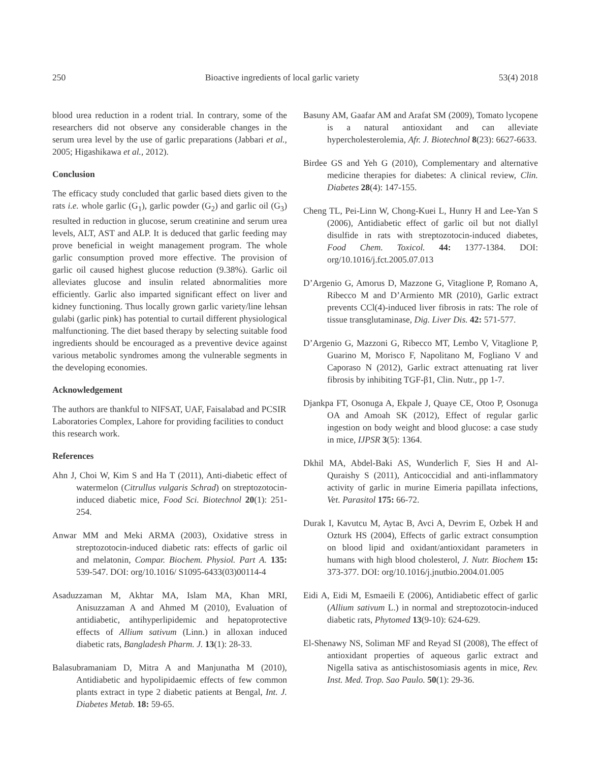250 Bioactive ingredients of local garlic variety 53(4) 2018
blood urea reduction in a rodent trial. In contrary, some of the researchers did not observe any considerable changes in the serum urea level by the use of garlic preparations (Jabbari et al., 2005; Higashikawa et al., 2012).
Conclusion
The efficacy study concluded that garlic based diets given to the rats i.e. whole garlic (G<sub>1</sub>), garlic powder (G<sub>2</sub>) and garlic oil (G<sub>3</sub>) resulted in reduction in glucose, serum creatinine and serum urea levels, ALT, AST and ALP. It is deduced that garlic feeding may prove beneficial in weight management program. The whole garlic consumption proved more effective. The provision of garlic oil caused highest glucose reduction (9.38%). Garlic oil alleviates glucose and insulin related abnormalities more efficiently. Garlic also imparted significant effect on liver and kidney functioning. Thus locally grown garlic variety/line lehsan gulabi (garlic pink) has potential to curtail different physiological malfunctioning. The diet based therapy by selecting suitable food ingredients should be encouraged as a preventive device against various metabolic syndromes among the vulnerable segments in the developing economies.
Acknowledgement
The authors are thankful to NIFSAT, UAF, Faisalabad and PCSIR Laboratories Complex, Lahore for providing facilities to conduct this research work.
References
Ahn J, Choi W, Kim S and Ha T (2011), Anti-diabetic effect of watermelon (Citrullus vulgaris Schrad) on streptozotocin-induced diabetic mice, Food Sci. Biotechnol 20(1): 251-254.
Anwar MM and Meki ARMA (2003), Oxidative stress in streptozotocin-induced diabetic rats: effects of garlic oil and melatonin, Compar. Biochem. Physiol. Part A. 135: 539-547. DOI: org/10.1016/ S1095-6433(03)00114-4
Asaduzzaman M, Akhtar MA, Islam MA, Khan MRI, Anisuzzaman A and Ahmed M (2010), Evaluation of antidiabetic, antihyperlipidemic and hepatoprotective effects of Allium sativum (Linn.) in alloxan induced diabetic rats, Bangladesh Pharm. J. 13(1): 28-33.
Balasubramaniam D, Mitra A and Manjunatha M (2010), Antidiabetic and hypolipidaemic effects of few common plants extract in type 2 diabetic patients at Bengal, Int. J. Diabetes Metab. 18: 59-65.
Basuny AM, Gaafar AM and Arafat SM (2009), Tomato lycopene is a natural antioxidant and can alleviate hypercholesterolemia, Afr. J. Biotechnol 8(23): 6627-6633.
Birdee GS and Yeh G (2010), Complementary and alternative medicine therapies for diabetes: A clinical review, Clin. Diabetes 28(4): 147-155.
Cheng TL, Pei-Linn W, Chong-Kuei L, Hunry H and Lee-Yan S (2006), Antidiabetic effect of garlic oil but not diallyl disulfide in rats with streptozotocin-induced diabetes, Food Chem. Toxicol. 44: 1377-1384. DOI: org/10.1016/j.fct.2005.07.013
D’Argenio G, Amorus D, Mazzone G, Vitaglione P, Romano A, Ribecco M and D’Armiento MR (2010), Garlic extract prevents CCl(4)-induced liver fibrosis in rats: The role of tissue transglutaminase, Dig. Liver Dis. 42: 571-577.
D’Argenio G, Mazzoni G, Ribecco MT, Lembo V, Vitaglione P, Guarino M, Morisco F, Napolitano M, Fogliano V and Caporaso N (2012), Garlic extract attenuating rat liver fibrosis by inhibiting TGF-β1, Clin. Nutr., pp 1-7.
Djankpa FT, Osonuga A, Ekpale J, Quaye CE, Otoo P, Osonuga OA and Amoah SK (2012), Effect of regular garlic ingestion on body weight and blood glucose: a case study in mice, IJPSR 3(5): 1364.
Dkhil MA, Abdel-Baki AS, Wunderlich F, Sies H and Al-Quraishy S (2011), Anticoccidial and anti-inflammatory activity of garlic in murine Eimeria papillata infections, Vet. Parasitol 175: 66-72.
Durak I, Kavutcu M, Aytac B, Avci A, Devrim E, Ozbek H and Ozturk HS (2004), Effects of garlic extract consumption on blood lipid and oxidant/antioxidant parameters in humans with high blood cholesterol, J. Nutr. Biochem 15: 373-377. DOI: org/10.1016/j.jnutbio.2004.01.005
Eidi A, Eidi M, Esmaeili E (2006), Antidiabetic effect of garlic (Allium sativum L.) in normal and streptozotocin-induced diabetic rats, Phytomed 13(9-10): 624-629.
El-Shenawy NS, Soliman MF and Reyad SI (2008), The effect of antioxidant properties of aqueous garlic extract and Nigella sativa as antischistosomiasis agents in mice, Rev. Inst. Med. Trop. Sao Paulo. 50(1): 29-36.